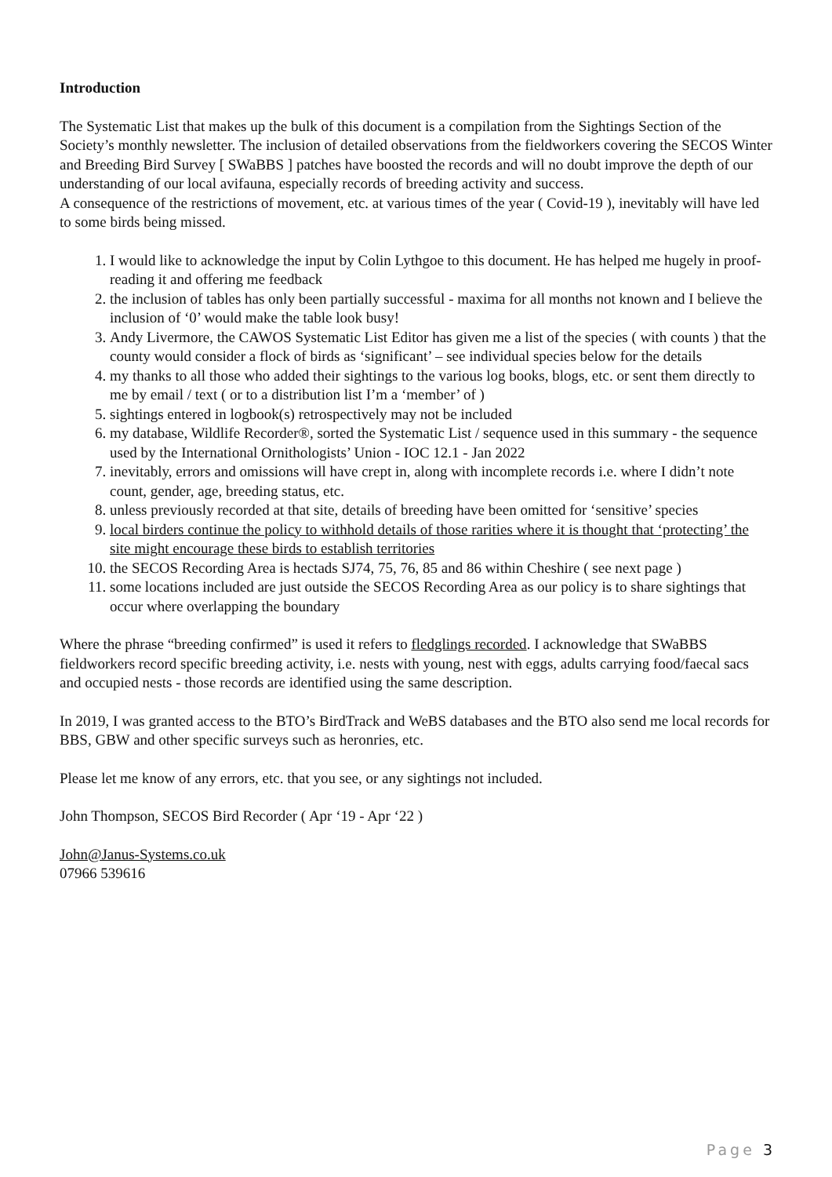Introduction
The Systematic List that makes up the bulk of this document is a compilation from the Sightings Section of the Society’s monthly newsletter. The inclusion of detailed observations from the fieldworkers covering the SECOS Winter and Breeding Bird Survey [ SWaBBS ] patches have boosted the records and will no doubt improve the depth of our understanding of our local avifauna, especially records of breeding activity and success.
A consequence of the restrictions of movement, etc. at various times of the year ( Covid-19 ), inevitably will have led to some birds being missed.
1. I would like to acknowledge the input by Colin Lythgoe to this document. He has helped me hugely in proof-reading it and offering me feedback
2. the inclusion of tables has only been partially successful - maxima for all months not known and I believe the inclusion of ‘0’ would make the table look busy!
3. Andy Livermore, the CAWOS Systematic List Editor has given me a list of the species ( with counts ) that the county would consider a flock of birds as ‘significant’ – see individual species below for the details
4. my thanks to all those who added their sightings to the various log books, blogs, etc. or sent them directly to me by email / text ( or to a distribution list I’m a ‘member’ of )
5. sightings entered in logbook(s) retrospectively may not be included
6. my database, Wildlife Recorder®, sorted the Systematic List / sequence used in this summary - the sequence used by the International Ornithologists’ Union - IOC 12.1 - Jan 2022
7. inevitably, errors and omissions will have crept in, along with incomplete records i.e. where I didn’t note count, gender, age, breeding status, etc.
8. unless previously recorded at that site, details of breeding have been omitted for ‘sensitive’ species
9. local birders continue the policy to withhold details of those rarities where it is thought that ‘protecting’ the site might encourage these birds to establish territories
10. the SECOS Recording Area is hectads SJ74, 75, 76, 85 and 86 within Cheshire ( see next page )
11. some locations included are just outside the SECOS Recording Area as our policy is to share sightings that occur where overlapping the boundary
Where the phrase “breeding confirmed” is used it refers to fledglings recorded. I acknowledge that SWaBBS fieldworkers record specific breeding activity, i.e. nests with young, nest with eggs, adults carrying food/faecal sacs and occupied nests - those records are identified using the same description.
In 2019, I was granted access to the BTO’s BirdTrack and WeBS databases and the BTO also send me local records for BBS, GBW and other specific surveys such as heronries, etc.
Please let me know of any errors, etc. that you see, or any sightings not included.
John Thompson, SECOS Bird Recorder ( Apr ‘19 - Apr ‘22 )
John@Janus-Systems.co.uk
07966 539616
Page 3